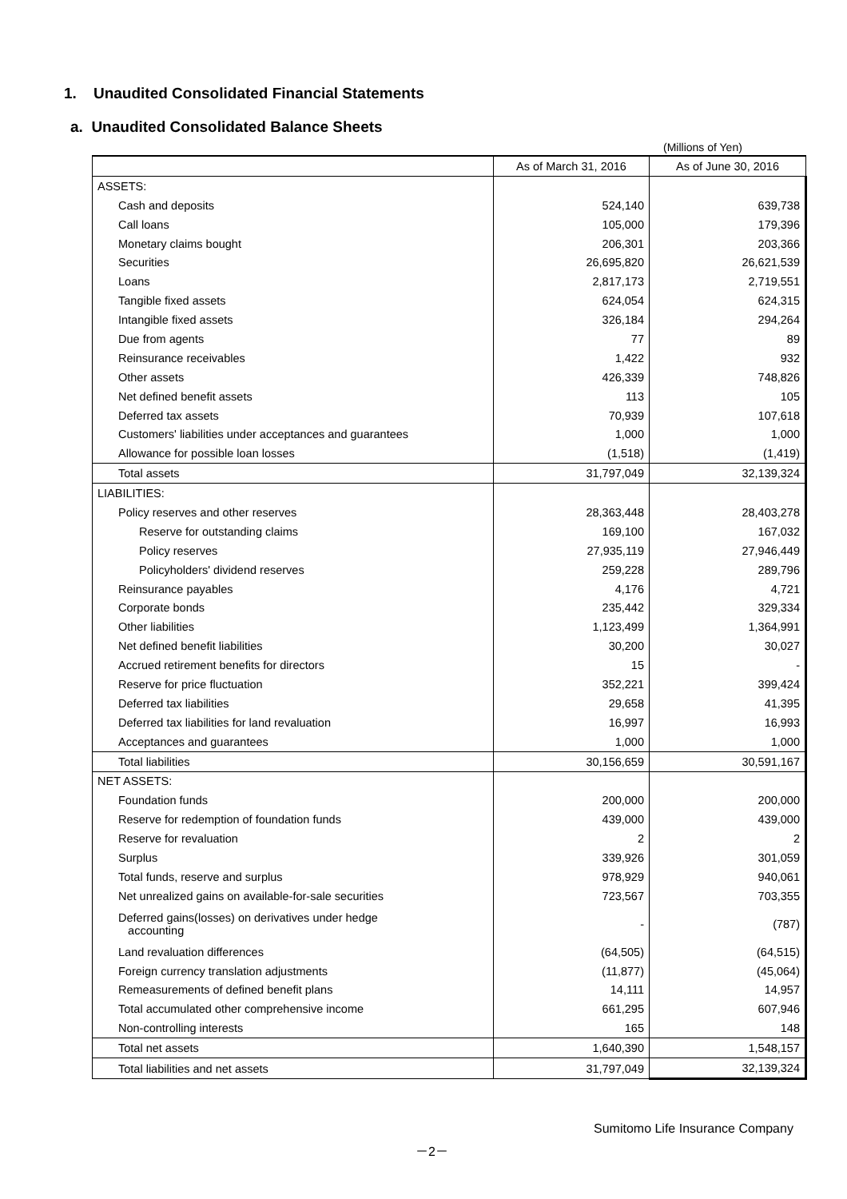1. Unaudited Consolidated Financial Statements
a. Unaudited Consolidated Balance Sheets
(Millions of Yen)
| | As of March 31, 2016 | As of June 30, 2016 |
| ASSETS: | | |
| Cash and deposits | 524,140 | 639,738 |
| Call loans | 105,000 | 179,396 |
| Monetary claims bought | 206,301 | 203,366 |
| Securities | 26,695,820 | 26,621,539 |
| Loans | 2,817,173 | 2,719,551 |
| Tangible fixed assets | 624,054 | 624,315 |
| Intangible fixed assets | 326,184 | 294,264 |
| Due from agents | 77 | 89 |
| Reinsurance receivables | 1,422 | 932 |
| Other assets | 426,339 | 748,826 |
| Net defined benefit assets | 113 | 105 |
| Deferred tax assets | 70,939 | 107,618 |
| Customers' liabilities under acceptances and guarantees | 1,000 | 1,000 |
| Allowance for possible loan losses | (1,518) | (1,419) |
| Total assets | 31,797,049 | 32,139,324 |
| LIABILITIES: | | |
| Policy reserves and other reserves | 28,363,448 | 28,403,278 |
| Reserve for outstanding claims | 169,100 | 167,032 |
| Policy reserves | 27,935,119 | 27,946,449 |
| Policyholders' dividend reserves | 259,228 | 289,796 |
| Reinsurance payables | 4,176 | 4,721 |
| Corporate bonds | 235,442 | 329,334 |
| Other liabilities | 1,123,499 | 1,364,991 |
| Net defined benefit liabilities | 30,200 | 30,027 |
| Accrued retirement benefits for directors | 15 | - |
| Reserve for price fluctuation | 352,221 | 399,424 |
| Deferred tax liabilities | 29,658 | 41,395 |
| Deferred tax liabilities for land revaluation | 16,997 | 16,993 |
| Acceptances and guarantees | 1,000 | 1,000 |
| Total liabilities | 30,156,659 | 30,591,167 |
| NET ASSETS: | | |
| Foundation funds | 200,000 | 200,000 |
| Reserve for redemption of foundation funds | 439,000 | 439,000 |
| Reserve for revaluation | 2 | 2 |
| Surplus | 339,926 | 301,059 |
| Total funds, reserve and surplus | 978,929 | 940,061 |
| Net unrealized gains on available-for-sale securities | 723,567 | 703,355 |
| Deferred gains(losses) on derivatives under hedge accounting | - | (787) |
| Land revaluation differences | (64,505) | (64,515) |
| Foreign currency translation adjustments | (11,877) | (45,064) |
| Remeasurements of defined benefit plans | 14,111 | 14,957 |
| Total accumulated other comprehensive income | 661,295 | 607,946 |
| Non-controlling interests | 165 | 148 |
| Total net assets | 1,640,390 | 1,548,157 |
| Total liabilities and net assets | 31,797,049 | 32,139,324 |
Sumitomo Life Insurance Company
－2－